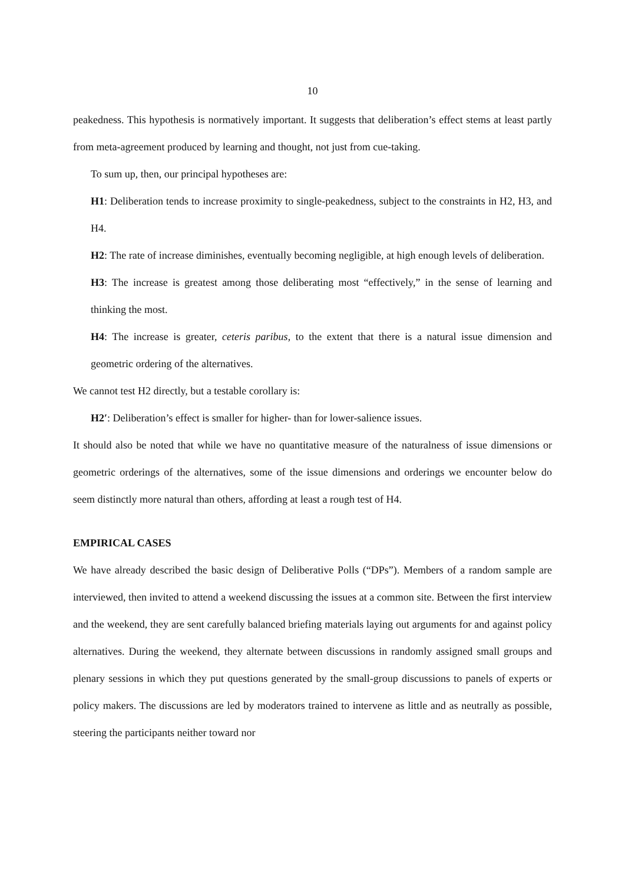10
peakedness. This hypothesis is normatively important. It suggests that deliberation’s effect stems at least partly from meta-agreement produced by learning and thought, not just from cue-taking.
To sum up, then, our principal hypotheses are:
H1: Deliberation tends to increase proximity to single-peakedness, subject to the constraints in H2, H3, and H4.
H2: The rate of increase diminishes, eventually becoming negligible, at high enough levels of deliberation.
H3: The increase is greatest among those deliberating most “effectively,” in the sense of learning and thinking the most.
H4: The increase is greater, ceteris paribus, to the extent that there is a natural issue dimension and geometric ordering of the alternatives.
We cannot test H2 directly, but a testable corollary is:
H2′: Deliberation’s effect is smaller for higher- than for lower-salience issues.
It should also be noted that while we have no quantitative measure of the naturalness of issue dimensions or geometric orderings of the alternatives, some of the issue dimensions and orderings we encounter below do seem distinctly more natural than others, affording at least a rough test of H4.
EMPIRICAL CASES
We have already described the basic design of Deliberative Polls (“DPs”). Members of a random sample are interviewed, then invited to attend a weekend discussing the issues at a common site. Between the first interview and the weekend, they are sent carefully balanced briefing materials laying out arguments for and against policy alternatives. During the weekend, they alternate between discussions in randomly assigned small groups and plenary sessions in which they put questions generated by the small-group discussions to panels of experts or policy makers. The discussions are led by moderators trained to intervene as little and as neutrally as possible, steering the participants neither toward nor